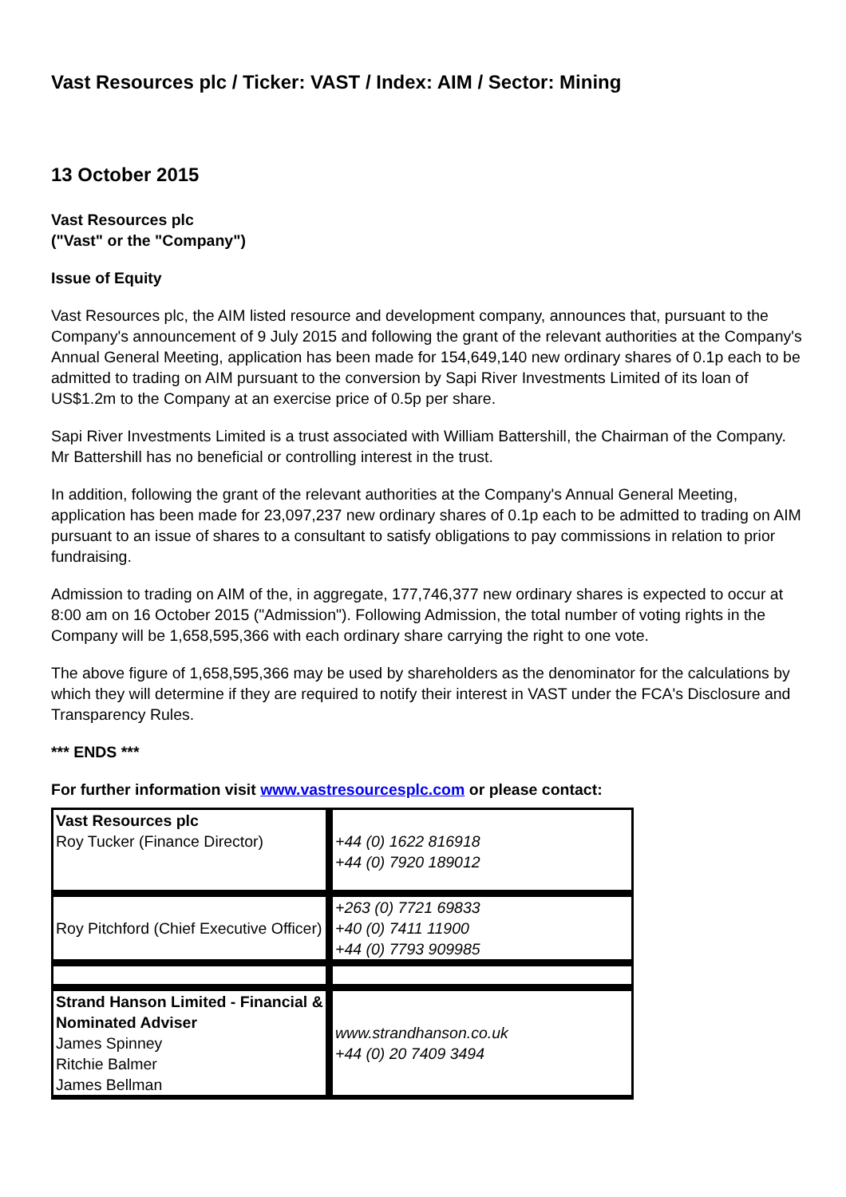Vast Resources plc / Ticker: VAST / Index: AIM / Sector: Mining
13 October 2015
Vast Resources plc
("Vast" or the "Company")
Issue of Equity
Vast Resources plc, the AIM listed resource and development company, announces that, pursuant to the Company's announcement of 9 July 2015 and following the grant of the relevant authorities at the Company's Annual General Meeting, application has been made for 154,649,140 new ordinary shares of 0.1p each to be admitted to trading on AIM pursuant to the conversion by Sapi River Investments Limited of its loan of US$1.2m to the Company at an exercise price of 0.5p per share.
Sapi River Investments Limited is a trust associated with William Battershill, the Chairman of the Company. Mr Battershill has no beneficial or controlling interest in the trust.
In addition, following the grant of the relevant authorities at the Company's Annual General Meeting, application has been made for 23,097,237 new ordinary shares of 0.1p each to be admitted to trading on AIM pursuant to an issue of shares to a consultant to satisfy obligations to pay commissions in relation to prior fundraising.
Admission to trading on AIM of the, in aggregate, 177,746,377 new ordinary shares is expected to occur at 8:00 am on 16 October 2015 ("Admission"). Following Admission, the total number of voting rights in the Company will be 1,658,595,366 with each ordinary share carrying the right to one vote.
The above figure of 1,658,595,366 may be used by shareholders as the denominator for the calculations by which they will determine if they are required to notify their interest in VAST under the FCA's Disclosure and Transparency Rules.
*** ENDS ***
For further information visit www.vastresourcesplc.com or please contact:
| Vast Resources plc Roy Tucker (Finance Director) | +44 (0) 1622 816918 +44 (0) 7920 189012 |
| Roy Pitchford (Chief Executive Officer) | +263 (0) 7721 69833 +40 (0) 7411 11900 +44 (0) 7793 909985 |
| Strand Hanson Limited - Financial & Nominated Adviser James Spinney Ritchie Balmer James Bellman | www.strandhanson.co.uk +44 (0) 20 7409 3494 |